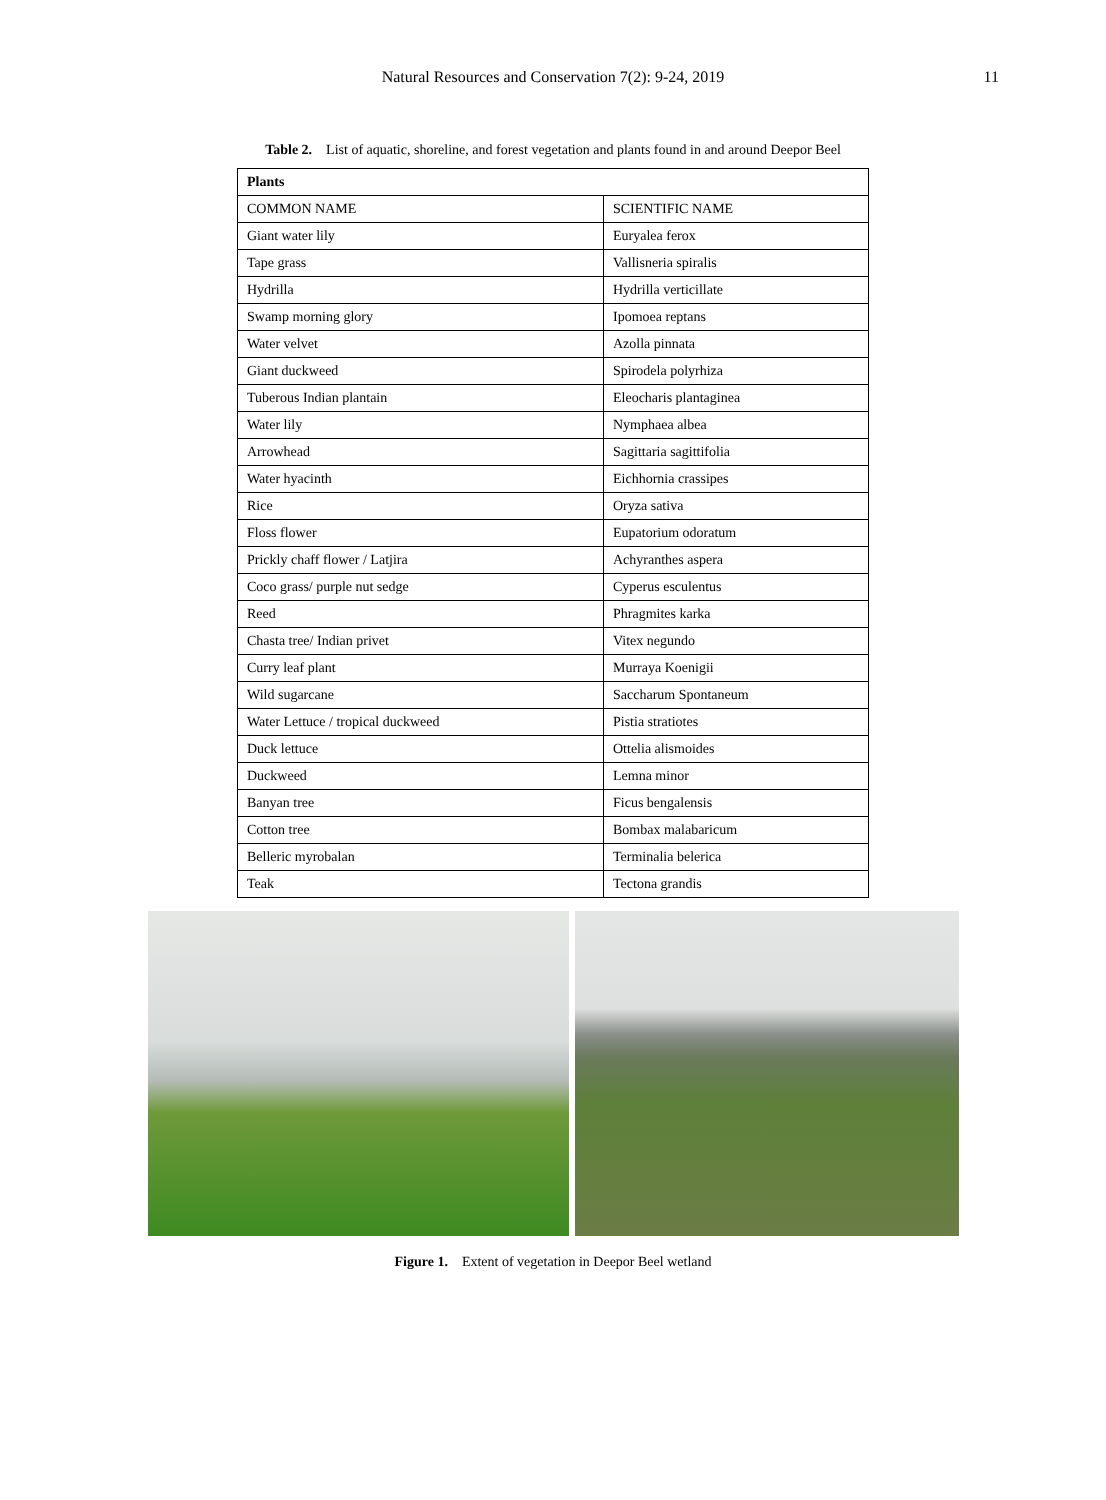Natural Resources and Conservation 7(2): 9-24, 2019 11
Table 2. List of aquatic, shoreline, and forest vegetation and plants found in and around Deepor Beel
| Plants | |
| --- | --- |
| COMMON NAME | SCIENTIFIC NAME |
| Giant water lily | Euryalea ferox |
| Tape grass | Vallisneria spiralis |
| Hydrilla | Hydrilla verticillate |
| Swamp morning glory | Ipomoea reptans |
| Water velvet | Azolla pinnata |
| Giant duckweed | Spirodela polyrhiza |
| Tuberous Indian plantain | Eleocharis plantaginea |
| Water lily | Nymphaea albea |
| Arrowhead | Sagittaria sagittifolia |
| Water hyacinth | Eichhornia crassipes |
| Rice | Oryza sativa |
| Floss flower | Eupatorium odoratum |
| Prickly chaff flower / Latjira | Achyranthes aspera |
| Coco grass/ purple nut sedge | Cyperus esculentus |
| Reed | Phragmites karka |
| Chasta tree/ Indian privet | Vitex negundo |
| Curry leaf plant | Murraya Koenigii |
| Wild sugarcane | Saccharum Spontaneum |
| Water Lettuce / tropical duckweed | Pistia stratiotes |
| Duck lettuce | Ottelia alismoides |
| Duckweed | Lemna minor |
| Banyan tree | Ficus bengalensis |
| Cotton tree | Bombax malabaricum |
| Belleric myrobalan | Terminalia belerica |
| Teak | Tectona grandis |
Figure 1. Extent of vegetation in Deepor Beel wetland